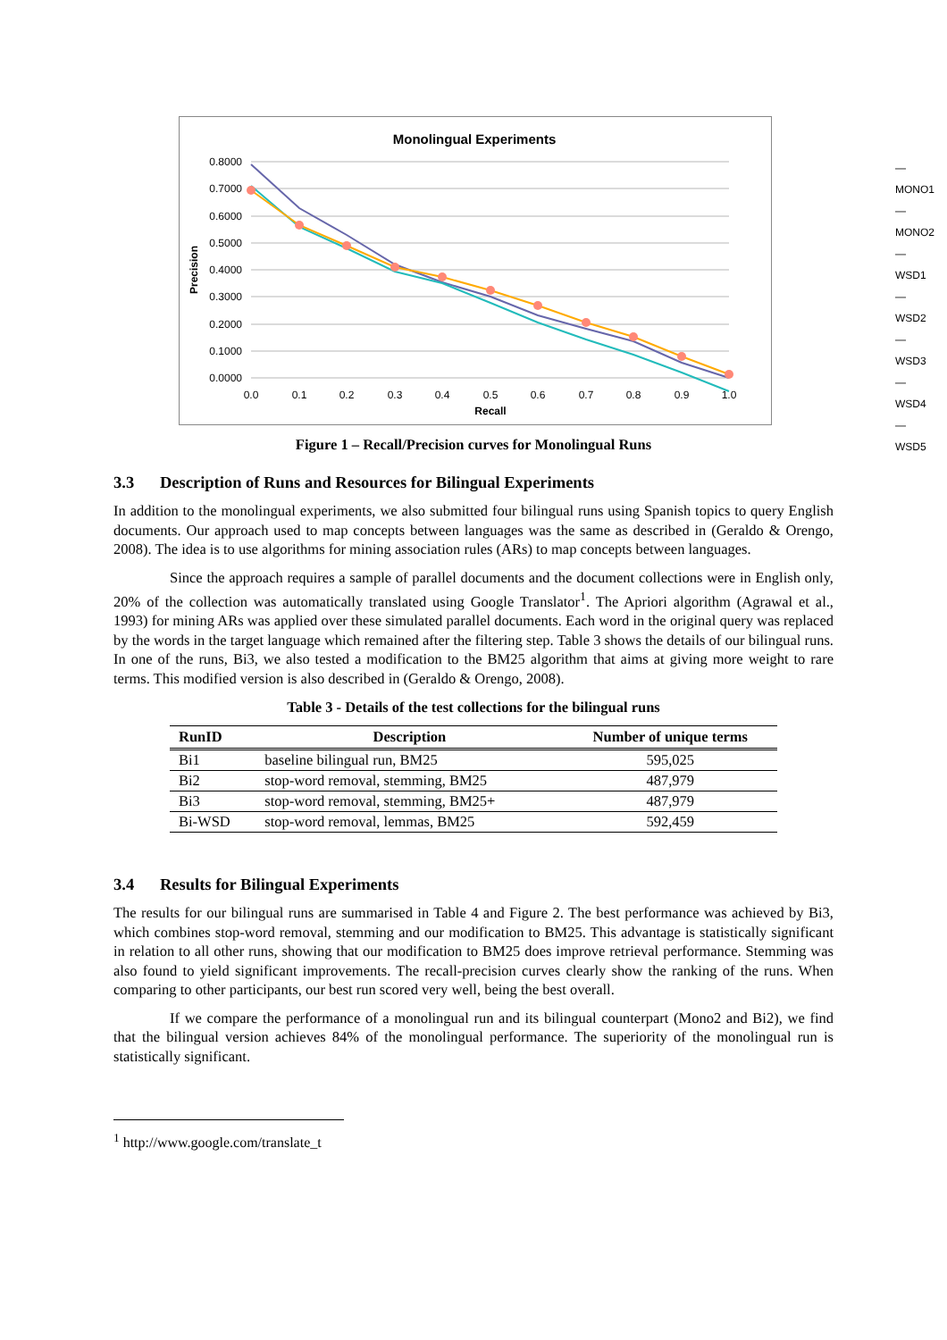Monolingual Experiments
0.8000
0.7000
0.6000
0.5000
0.4000
0.3000
0.2000
0.1000
0.0000
0.0
0.1
0.2
0.3
0.4
0.5
0.6
0.7
0.8
0.9
1.0
Recall
Precision
— MONO1
— MONO2
— WSD1
— WSD2
— WSD3
— WSD4
— WSD5
Figure 1 – Recall/Precision curves for Monolingual Runs
3.3 Description of Runs and Resources for Bilingual Experiments
In addition to the monolingual experiments, we also submitted four bilingual runs using Spanish topics to query English documents. Our approach used to map concepts between languages was the same as described in (Geraldo & Orengo, 2008). The idea is to use algorithms for mining association rules (ARs) to map concepts between languages.
Since the approach requires a sample of parallel documents and the document collections were in English only, 20% of the collection was automatically translated using Google Translator<sup>1</sup>. The Apriori algorithm (Agrawal et al., 1993) for mining ARs was applied over these simulated parallel documents. Each word in the original query was replaced by the words in the target language which remained after the filtering step. Table 3 shows the details of our bilingual runs. In one of the runs, Bi3, we also tested a modification to the BM25 algorithm that aims at giving more weight to rare terms. This modified version is also described in (Geraldo & Orengo, 2008).
Table 3 - Details of the test collections for the bilingual runs
| RunID | Description | Number of unique terms |
| --- | --- | --- |
| Bi1 | baseline bilingual run, BM25 | 595,025 |
| Bi2 | stop-word removal, stemming, BM25 | 487,979 |
| Bi3 | stop-word removal, stemming, BM25+ | 487,979 |
| Bi-WSD | stop-word removal, lemmas, BM25 | 592,459 |
3.4 Results for Bilingual Experiments
The results for our bilingual runs are summarised in Table 4 and Figure 2. The best performance was achieved by Bi3, which combines stop-word removal, stemming and our modification to BM25. This advantage is statistically significant in relation to all other runs, showing that our modification to BM25 does improve retrieval performance. Stemming was also found to yield significant improvements. The recall-precision curves clearly show the ranking of the runs. When comparing to other participants, our best run scored very well, being the best overall.
If we compare the performance of a monolingual run and its bilingual counterpart (Mono2 and Bi2), we find that the bilingual version achieves 84% of the monolingual performance. The superiority of the monolingual run is statistically significant.
<sup>1</sup> http://www.google.com/translate_t